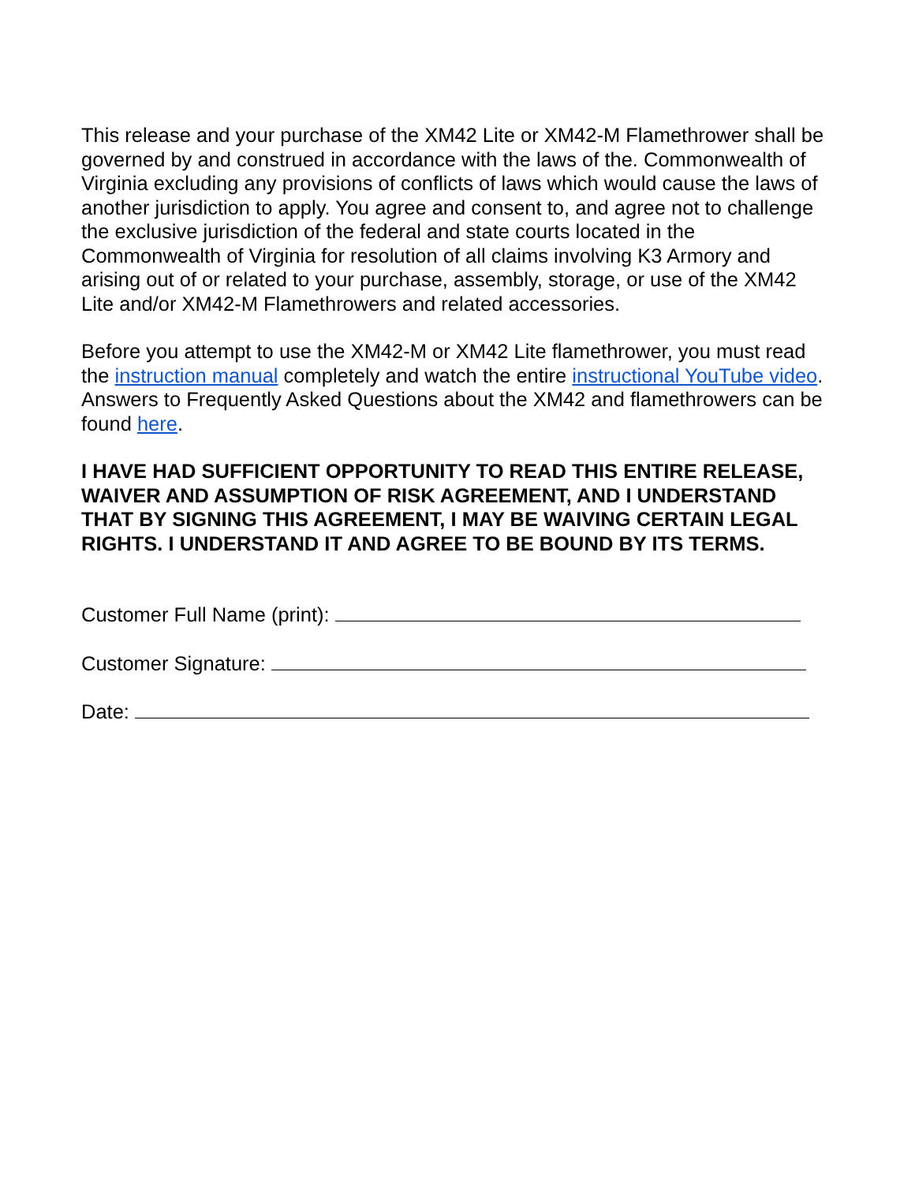This release and your purchase of the XM42 Lite or XM42-M Flamethrower shall be governed by and construed in accordance with the laws of the. Commonwealth of Virginia excluding any provisions of conflicts of laws which would cause the laws of another jurisdiction to apply. You agree and consent to, and agree not to challenge the exclusive jurisdiction of the federal and state courts located in the Commonwealth of Virginia for resolution of all claims involving K3 Armory and arising out of or related to your purchase, assembly, storage, or use of the XM42 Lite and/or XM42-M Flamethrowers and related accessories.
Before you attempt to use the XM42-M or XM42 Lite flamethrower, you must read the instruction manual completely and watch the entire instructional YouTube video. Answers to Frequently Asked Questions about the XM42 and flamethrowers can be found here.
I HAVE HAD SUFFICIENT OPPORTUNITY TO READ THIS ENTIRE RELEASE, WAIVER AND ASSUMPTION OF RISK AGREEMENT, AND I UNDERSTAND THAT BY SIGNING THIS AGREEMENT, I MAY BE WAIVING CERTAIN LEGAL RIGHTS. I UNDERSTAND IT AND AGREE TO BE BOUND BY ITS TERMS.
Customer Full Name (print):
Customer Signature:
Date: